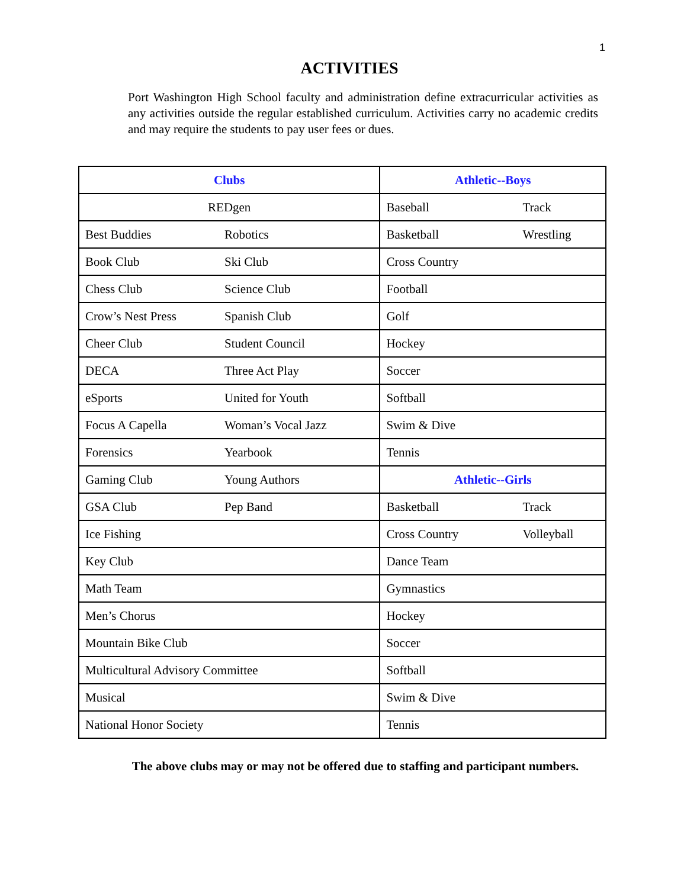1
ACTIVITIES
Port Washington High School faculty and administration define extracurricular activities as any activities outside the regular established curriculum. Activities carry no academic credits and may require the students to pay user fees or dues.
| Clubs | | Athletic--Boys | |
| --- | --- | --- | --- |
| REDgen | | Baseball | Track |
| Best Buddies | Robotics | Basketball | Wrestling |
| Book Club | Ski Club | Cross Country | |
| Chess Club | Science Club | Football | |
| Crow’s Nest Press | Spanish Club | Golf | |
| Cheer Club | Student Council | Hockey | |
| DECA | Three Act Play | Soccer | |
| eSports | United for Youth | Softball | |
| Focus A Capella | Woman’s Vocal Jazz | Swim & Dive | |
| Forensics | Yearbook | Tennis | |
| Gaming Club | Young Authors | Athletic--Girls | |
| GSA Club | Pep Band | Basketball | Track |
| Ice Fishing | | Cross Country | Volleyball |
| Key Club | | Dance Team | |
| Math Team | | Gymnastics | |
| Men’s Chorus | | Hockey | |
| Mountain Bike Club | | Soccer | |
| Multicultural Advisory Committee | | Softball | |
| Musical | | Swim & Dive | |
| National Honor Society | | Tennis | |
The above clubs may or may not be offered due to staffing and participant numbers.